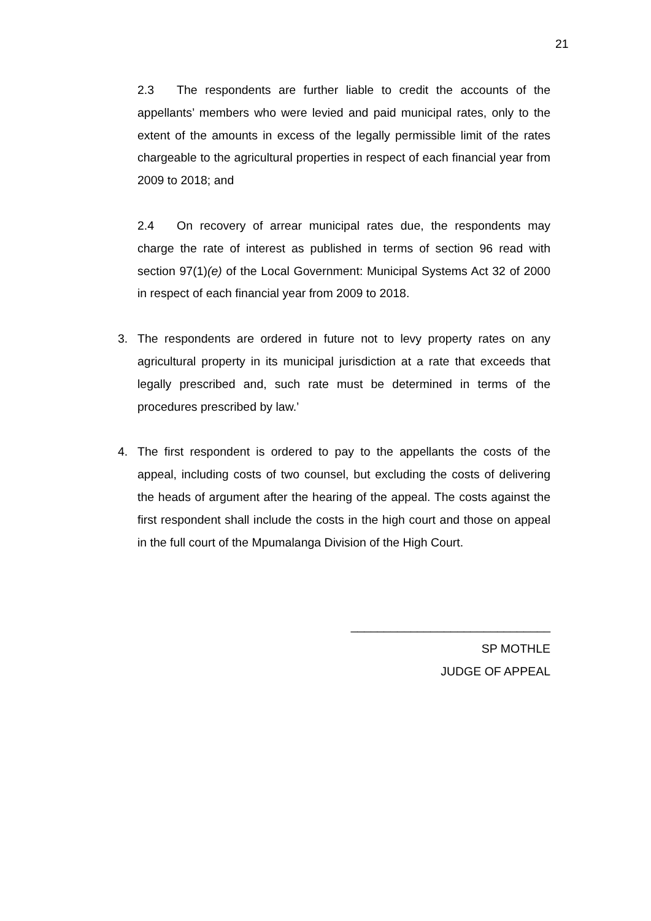21
2.3 The respondents are further liable to credit the accounts of the appellants’ members who were levied and paid municipal rates, only to the extent of the amounts in excess of the legally permissible limit of the rates chargeable to the agricultural properties in respect of each financial year from 2009 to 2018; and
2.4 On recovery of arrear municipal rates due, the respondents may charge the rate of interest as published in terms of section 96 read with section 97(1)(e) of the Local Government: Municipal Systems Act 32 of 2000 in respect of each financial year from 2009 to 2018.
3. The respondents are ordered in future not to levy property rates on any agricultural property in its municipal jurisdiction at a rate that exceeds that legally prescribed and, such rate must be determined in terms of the procedures prescribed by law.’
4. The first respondent is ordered to pay to the appellants the costs of the appeal, including costs of two counsel, but excluding the costs of delivering the heads of argument after the hearing of the appeal. The costs against the first respondent shall include the costs in the high court and those on appeal in the full court of the Mpumalanga Division of the High Court.
______________________________
SP MOTHLE
JUDGE OF APPEAL